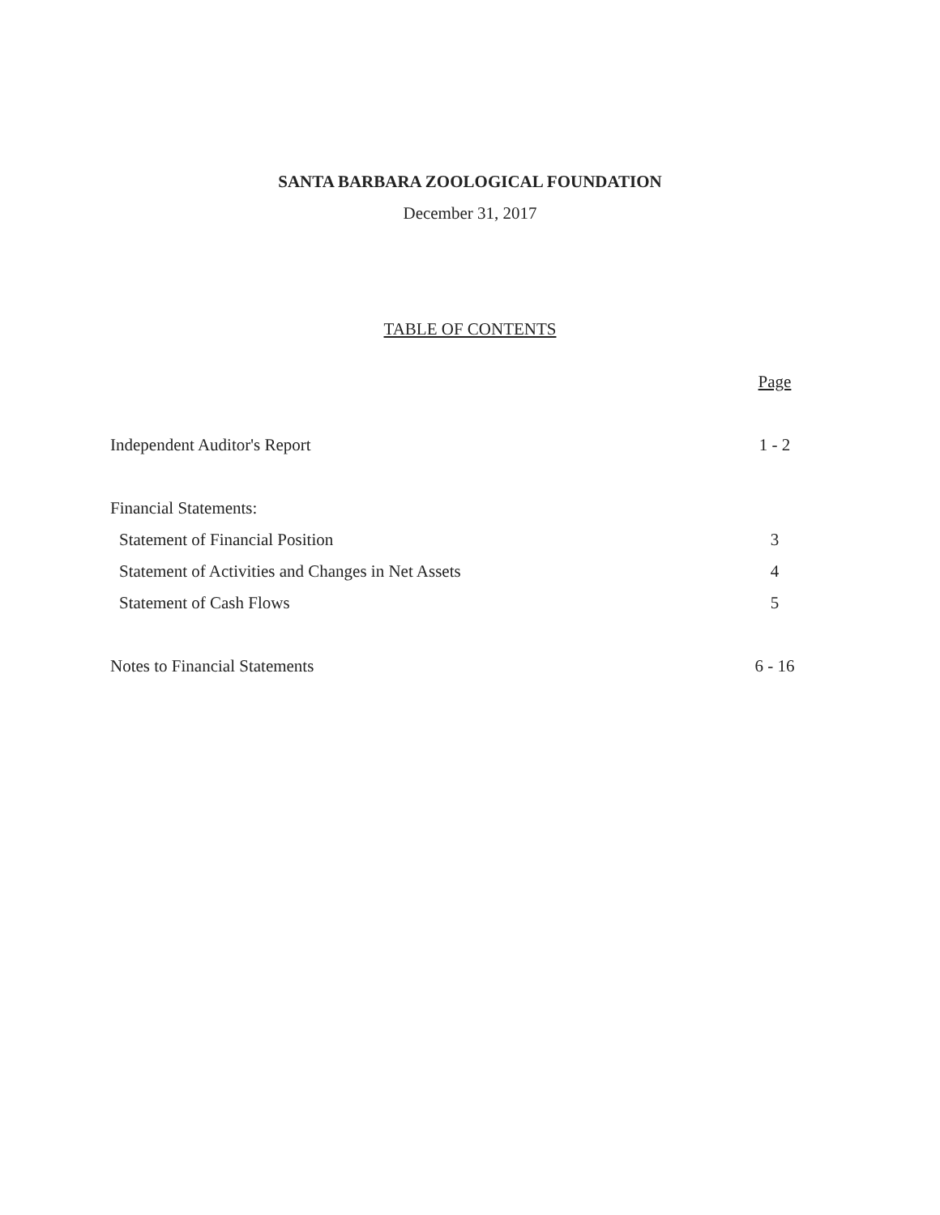SANTA BARBARA ZOOLOGICAL FOUNDATION
December 31, 2017
TABLE OF CONTENTS
| | Page |
| Independent Auditor's Report | 1 - 2 |
| Financial Statements: | |
| Statement of Financial Position | 3 |
| Statement of Activities and Changes in Net Assets | 4 |
| Statement of Cash Flows | 5 |
| Notes to Financial Statements | 6 - 16 |